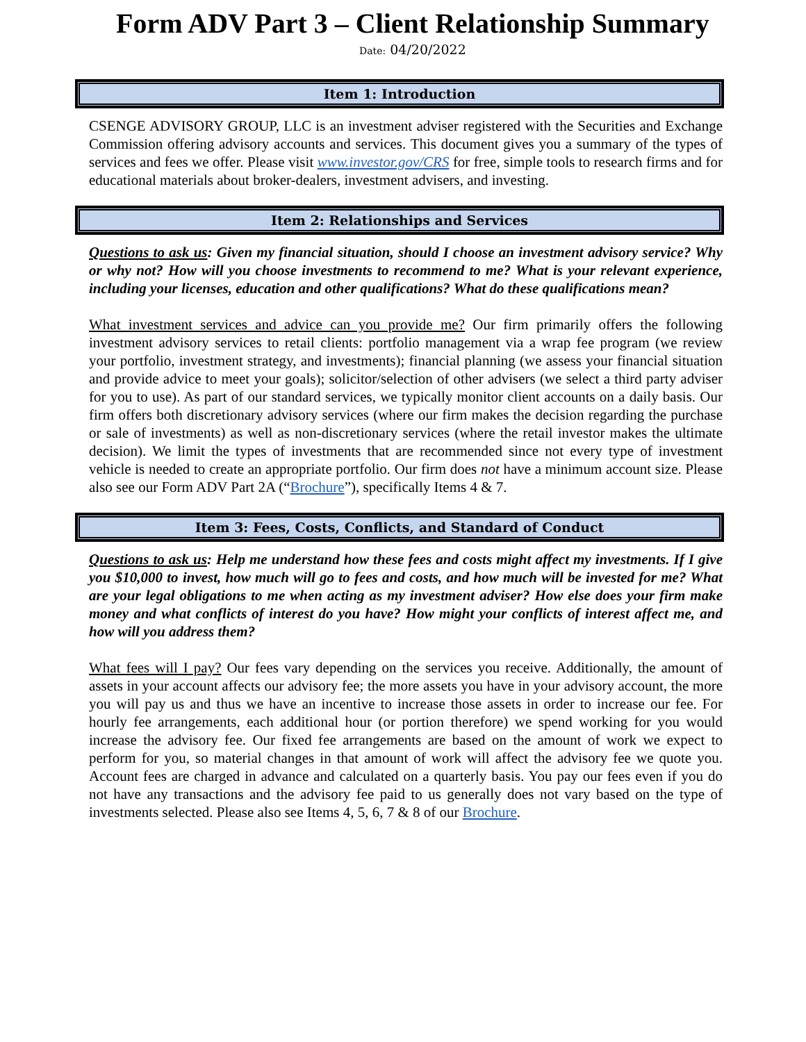Form ADV Part 3 – Client Relationship Summary
Date: 04/20/2022
Item 1: Introduction
CSENGE ADVISORY GROUP, LLC is an investment adviser registered with the Securities and Exchange Commission offering advisory accounts and services. This document gives you a summary of the types of services and fees we offer. Please visit www.investor.gov/CRS for free, simple tools to research firms and for educational materials about broker-dealers, investment advisers, and investing.
Item 2: Relationships and Services
Questions to ask us: Given my financial situation, should I choose an investment advisory service? Why or why not? How will you choose investments to recommend to me? What is your relevant experience, including your licenses, education and other qualifications? What do these qualifications mean?
What investment services and advice can you provide me? Our firm primarily offers the following investment advisory services to retail clients: portfolio management via a wrap fee program (we review your portfolio, investment strategy, and investments); financial planning (we assess your financial situation and provide advice to meet your goals); solicitor/selection of other advisers (we select a third party adviser for you to use). As part of our standard services, we typically monitor client accounts on a daily basis. Our firm offers both discretionary advisory services (where our firm makes the decision regarding the purchase or sale of investments) as well as non-discretionary services (where the retail investor makes the ultimate decision). We limit the types of investments that are recommended since not every type of investment vehicle is needed to create an appropriate portfolio. Our firm does not have a minimum account size. Please also see our Form ADV Part 2A (“Brochure”), specifically Items 4 & 7.
Item 3: Fees, Costs, Conflicts, and Standard of Conduct
Questions to ask us: Help me understand how these fees and costs might affect my investments. If I give you $10,000 to invest, how much will go to fees and costs, and how much will be invested for me? What are your legal obligations to me when acting as my investment adviser? How else does your firm make money and what conflicts of interest do you have? How might your conflicts of interest affect me, and how will you address them?
What fees will I pay? Our fees vary depending on the services you receive. Additionally, the amount of assets in your account affects our advisory fee; the more assets you have in your advisory account, the more you will pay us and thus we have an incentive to increase those assets in order to increase our fee. For hourly fee arrangements, each additional hour (or portion therefore) we spend working for you would increase the advisory fee. Our fixed fee arrangements are based on the amount of work we expect to perform for you, so material changes in that amount of work will affect the advisory fee we quote you. Account fees are charged in advance and calculated on a quarterly basis. You pay our fees even if you do not have any transactions and the advisory fee paid to us generally does not vary based on the type of investments selected. Please also see Items 4, 5, 6, 7 & 8 of our Brochure.